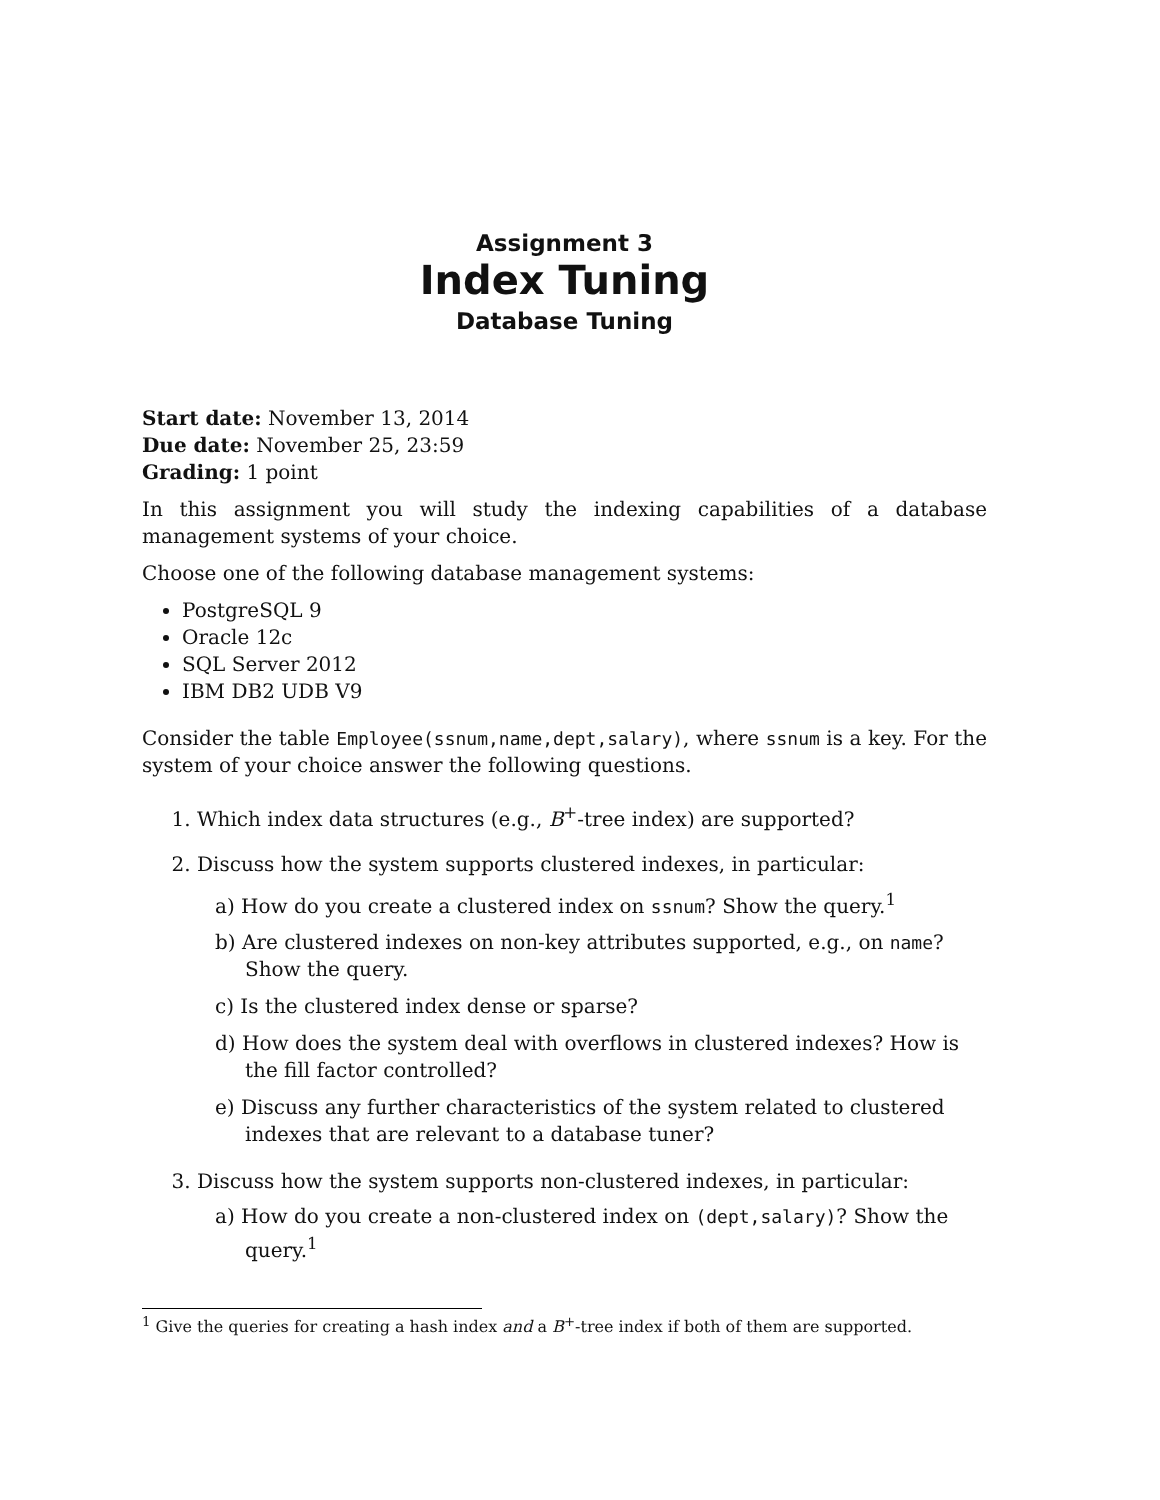Assignment 3
Index Tuning
Database Tuning
Start date: November 13, 2014
Due date: November 25, 23:59
Grading: 1 point
In this assignment you will study the indexing capabilities of a database management systems of your choice.
Choose one of the following database management systems:
PostgreSQL 9
Oracle 12c
SQL Server 2012
IBM DB2 UDB V9
Consider the table Employee(ssnum,name,dept,salary), where ssnum is a key. For the system of your choice answer the following questions.
1. Which index data structures (e.g., B<sup>+</sup>-tree index) are supported?
2. Discuss how the system supports clustered indexes, in particular:
a) How do you create a clustered index on ssnum? Show the query.<sup>1</sup>
b) Are clustered indexes on non-key attributes supported, e.g., on name? Show the query.
c) Is the clustered index dense or sparse?
d) How does the system deal with overflows in clustered indexes? How is the fill factor controlled?
e) Discuss any further characteristics of the system related to clustered indexes that are relevant to a database tuner?
3. Discuss how the system supports non-clustered indexes, in particular:
a) How do you create a non-clustered index on (dept,salary)? Show the query.<sup>1</sup>
<sup>1</sup> Give the queries for creating a hash index and a B<sup>+</sup>-tree index if both of them are supported.